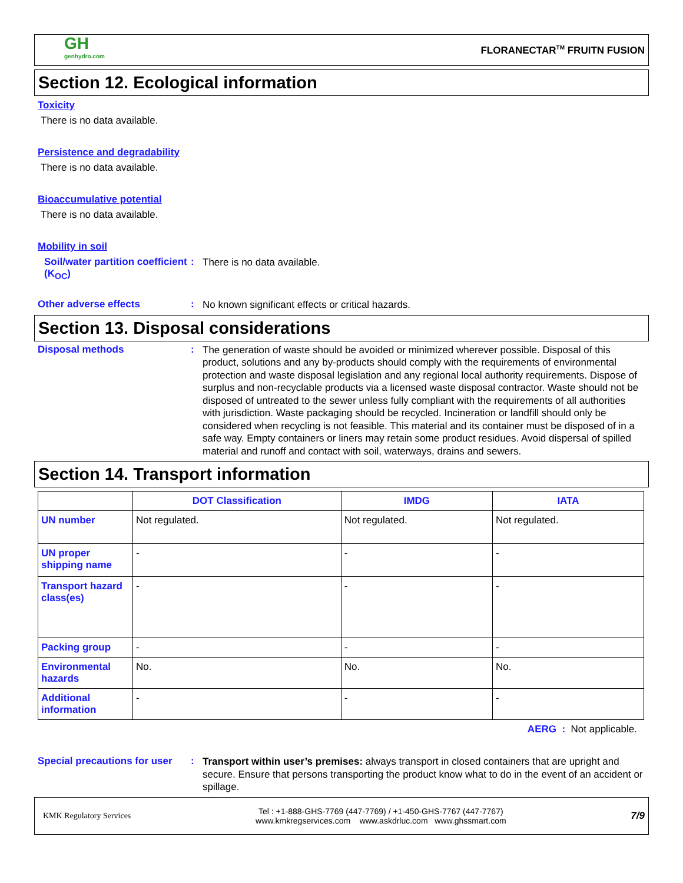GH
genhydro.com
FLORANECTAR<sup>TM</sup> FRUITN FUSION
Section 12. Ecological information
Toxicity
There is no data available.
Persistence and degradability
There is no data available.
Bioaccumulative potential
There is no data available.
Mobility in soil
Soil/water partition coefficient (K<sub>OC</sub>)
:
There is no data available.
Other adverse effects :
No known significant effects or critical hazards.
Section 13. Disposal considerations
Disposal methods :
The generation of waste should be avoided or minimized wherever possible. Disposal of this product, solutions and any by-products should comply with the requirements of environmental protection and waste disposal legislation and any regional local authority requirements. Dispose of surplus and non-recyclable products via a licensed waste disposal contractor. Waste should not be disposed of untreated to the sewer unless fully compliant with the requirements of all authorities with jurisdiction. Waste packaging should be recycled. Incineration or landfill should only be considered when recycling is not feasible. This material and its container must be disposed of in a safe way. Empty containers or liners may retain some product residues. Avoid dispersal of spilled material and runoff and contact with soil, waterways, drains and sewers.
Section 14. Transport information
| | DOT Classification | IMDG | IATA |
| --- | --- | --- | --- |
| UN number | Not regulated. | Not regulated. | Not regulated. |
| UN proper shipping name | - | - | - |
| Transport hazard class(es) | - | - | - |
| Packing group | - | - | - |
| Environmental hazards | No. | No. | No. |
| Additional information | - | - | - |
AERG : Not applicable.
Special precautions for user
:
Transport within user’s premises: always transport in closed containers that are upright and secure. Ensure that persons transporting the product know what to do in the event of an accident or spillage.
KMK Regulatory Services
Tel : +1-888-GHS-7769 (447-7769) / +1-450-GHS-7767 (447-7767)
www.kmkregservices.com www.askdrluc.com www.ghssmart.com
7/9